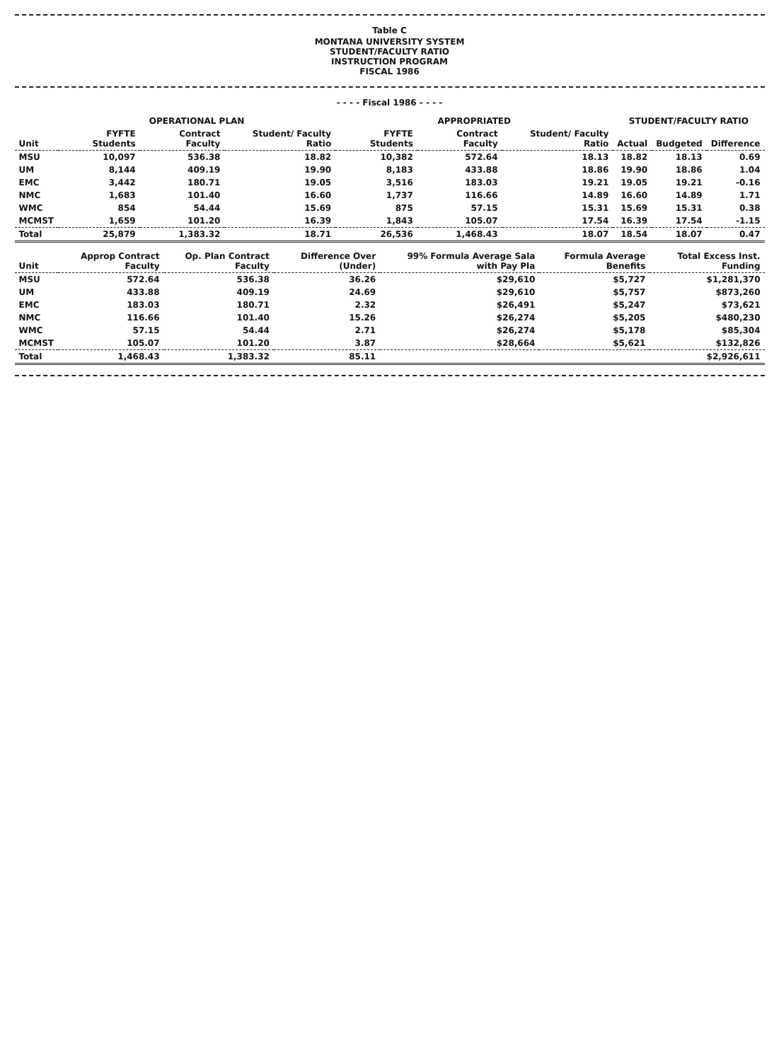Table C
MONTANA UNIVERSITY SYSTEM
STUDENT/FACULTY RATIO
INSTRUCTION PROGRAM
FISCAL 1986
- - - - Fiscal 1986 - - - -
| | OPERATIONAL PLAN | | | APPROPRIATED | | | STUDENT/FACULTY RATIO | | |
| --- | --- | --- | --- | --- | --- | --- | --- | --- | --- |
| Unit | FYFTE Students | Contract Faculty | Student/ Faculty Ratio | FYFTE Students | Contract Faculty | Student/ Faculty Ratio | Actual | Budgeted | Difference |
| MSU | 10,097 | 536.38 | 18.82 | 10,382 | 572.64 | 18.13 | 18.82 | 18.13 | 0.69 |
| UM | 8,144 | 409.19 | 19.90 | 8,183 | 433.88 | 18.86 | 19.90 | 18.86 | 1.04 |
| EMC | 3,442 | 180.71 | 19.05 | 3,516 | 183.03 | 19.21 | 19.05 | 19.21 | -0.16 |
| NMC | 1,683 | 101.40 | 16.60 | 1,737 | 116.66 | 14.89 | 16.60 | 14.89 | 1.71 |
| WMC | 854 | 54.44 | 15.69 | 875 | 57.15 | 15.31 | 15.69 | 15.31 | 0.38 |
| MCMST | 1,659 | 101.20 | 16.39 | 1,843 | 105.07 | 17.54 | 16.39 | 17.54 | -1.15 |
| Total | 25,879 | 1,383.32 | 18.71 | 26,536 | 1,468.43 | 18.07 | 18.54 | 18.07 | 0.47 |
| Unit | Approp Contract Faculty | Op. Plan Contract Faculty | Difference Over (Under) | 99% Formula Average Sala with Pay Pla | Formula Average Benefits | Total Excess Inst. Funding |
| --- | --- | --- | --- | --- | --- | --- |
| MSU | 572.64 | 536.38 | 36.26 | $29,610 | $5,727 | $1,281,370 |
| UM | 433.88 | 409.19 | 24.69 | $29,610 | $5,757 | $873,260 |
| EMC | 183.03 | 180.71 | 2.32 | $26,491 | $5,247 | $73,621 |
| NMC | 116.66 | 101.40 | 15.26 | $26,274 | $5,205 | $480,230 |
| WMC | 57.15 | 54.44 | 2.71 | $26,274 | $5,178 | $85,304 |
| MCMST | 105.07 | 101.20 | 3.87 | $28,664 | $5,621 | $132,826 |
| Total | 1,468.43 | 1,383.32 | 85.11 | | | $2,926,611 |